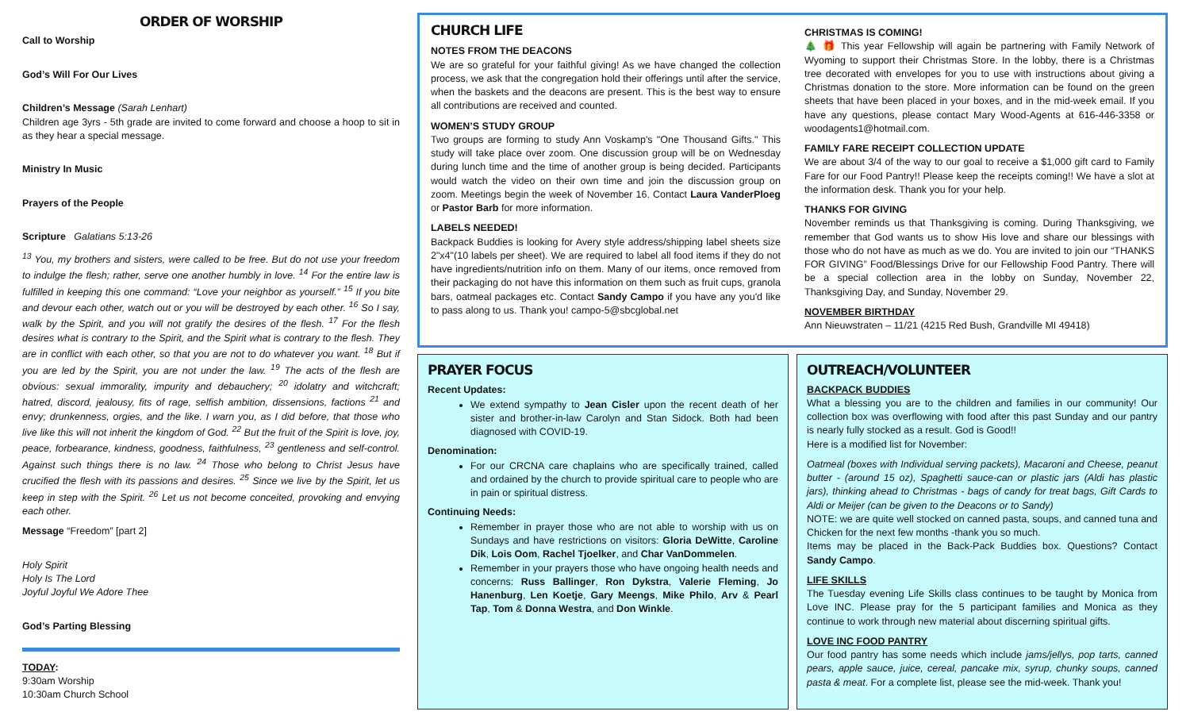ORDER OF WORSHIP
Call to Worship
God’s Will For Our Lives
Children’s Message (Sarah Lenhart)
Children age 3yrs - 5th grade are invited to come forward and choose a hoop to sit in as they hear a special message.
Ministry In Music
Prayers of the People
Scripture Galatians 5:13-26
<sup>13</sup> You, my brothers and sisters, were called to be free. But do not use your freedom to indulge the flesh; rather, serve one another humbly in love. <sup>14</sup> For the entire law is fulfilled in keeping this one command: “Love your neighbor as yourself.” <sup>15</sup> If you bite and devour each other, watch out or you will be destroyed by each other. <sup>16</sup> So I say, walk by the Spirit, and you will not gratify the desires of the flesh. <sup>17</sup> For the flesh desires what is contrary to the Spirit, and the Spirit what is contrary to the flesh. They are in conflict with each other, so that you are not to do whatever you want. <sup>18</sup> But if you are led by the Spirit, you are not under the law. <sup>19</sup> The acts of the flesh are obvious: sexual immorality, impurity and debauchery; <sup>20</sup> idolatry and witchcraft; hatred, discord, jealousy, fits of rage, selfish ambition, dissensions, factions <sup>21</sup> and envy; drunkenness, orgies, and the like. I warn you, as I did before, that those who live like this will not inherit the kingdom of God. <sup>22</sup> But the fruit of the Spirit is love, joy, peace, forbearance, kindness, goodness, faithfulness, <sup>23</sup> gentleness and self-control. Against such things there is no law. <sup>24</sup> Those who belong to Christ Jesus have crucified the flesh with its passions and desires. <sup>25</sup> Since we live by the Spirit, let us keep in step with the Spirit. <sup>26</sup> Let us not become conceited, provoking and envying each other.
Message “Freedom” [part 2]
Holy Spirit
Holy Is The Lord
Joyful Joyful We Adore Thee
God’s Parting Blessing
TODAY:
9:30am Worship
10:30am Church School
CHURCH LIFE
NOTES FROM THE DEACONS
We are so grateful for your faithful giving! As we have changed the collection process, we ask that the congregation hold their offerings until after the service, when the baskets and the deacons are present. This is the best way to ensure all contributions are received and counted.
WOMEN’S STUDY GROUP
Two groups are forming to study Ann Voskamp's "One Thousand Gifts." This study will take place over zoom. One discussion group will be on Wednesday during lunch time and the time of another group is being decided. Participants would watch the video on their own time and join the discussion group on zoom. Meetings begin the week of November 16. Contact Laura VanderPloeg or Pastor Barb for more information.
LABELS NEEDED!
Backpack Buddies is looking for Avery style address/shipping label sheets size 2"x4"(10 labels per sheet). We are required to label all food items if they do not have ingredients/nutrition info on them. Many of our items, once removed from their packaging do not have this information on them such as fruit cups, granola bars, oatmeal packages etc. Contact Sandy Campo if you have any you'd like to pass along to us. Thank you! campo-5@sbcglobal.net
CHRISTMAS IS COMING!
🎄 🎁 This year Fellowship will again be partnering with Family Network of Wyoming to support their Christmas Store. In the lobby, there is a Christmas tree decorated with envelopes for you to use with instructions about giving a Christmas donation to the store. More information can be found on the green sheets that have been placed in your boxes, and in the mid-week email. If you have any questions, please contact Mary Wood-Agents at 616-446-3358 or woodagents1@hotmail.com.
FAMILY FARE RECEIPT COLLECTION UPDATE
We are about 3/4 of the way to our goal to receive a $1,000 gift card to Family Fare for our Food Pantry!! Please keep the receipts coming!! We have a slot at the information desk. Thank you for your help.
THANKS FOR GIVING
November reminds us that Thanksgiving is coming. During Thanksgiving, we remember that God wants us to show His love and share our blessings with those who do not have as much as we do. You are invited to join our “THANKS FOR GIVING” Food/Blessings Drive for our Fellowship Food Pantry. There will be a special collection area in the lobby on Sunday, November 22, Thanksgiving Day, and Sunday, November 29.
NOVEMBER BIRTHDAY
Ann Nieuwstraten – 11/21 (4215 Red Bush, Grandville MI 49418)
PRAYER FOCUS
Recent Updates:
We extend sympathy to Jean Cisler upon the recent death of her sister and brother-in-law Carolyn and Stan Sidock. Both had been diagnosed with COVID-19.
Denomination:
For our CRCNA care chaplains who are specifically trained, called and ordained by the church to provide spiritual care to people who are in pain or spiritual distress.
Continuing Needs:
Remember in prayer those who are not able to worship with us on Sundays and have restrictions on visitors: Gloria DeWitte, Caroline Dik, Lois Oom, Rachel Tjoelker, and Char VanDommelen.
Remember in your prayers those who have ongoing health needs and concerns: Russ Ballinger, Ron Dykstra, Valerie Fleming, Jo Hanenburg, Len Koetje, Gary Meengs, Mike Philo, Arv & Pearl Tap, Tom & Donna Westra, and Don Winkle.
OUTREACH/VOLUNTEER
BACKPACK BUDDIES
What a blessing you are to the children and families in our community! Our collection box was overflowing with food after this past Sunday and our pantry is nearly fully stocked as a result. God is Good!!
Here is a modified list for November:
Oatmeal (boxes with Individual serving packets), Macaroni and Cheese, peanut butter - (around 15 oz), Spaghetti sauce-can or plastic jars (Aldi has plastic jars), thinking ahead to Christmas - bags of candy for treat bags, Gift Cards to Aldi or Meijer (can be given to the Deacons or to Sandy)
NOTE: we are quite well stocked on canned pasta, soups, and canned tuna and Chicken for the next few months -thank you so much.
Items may be placed in the Back-Pack Buddies box. Questions? Contact Sandy Campo.
LIFE SKILLS
The Tuesday evening Life Skills class continues to be taught by Monica from Love INC. Please pray for the 5 participant families and Monica as they continue to work through new material about discerning spiritual gifts.
LOVE INC FOOD PANTRY
Our food pantry has some needs which include jams/jellys, pop tarts, canned pears, apple sauce, juice, cereal, pancake mix, syrup, chunky soups, canned pasta & meat. For a complete list, please see the mid-week. Thank you!